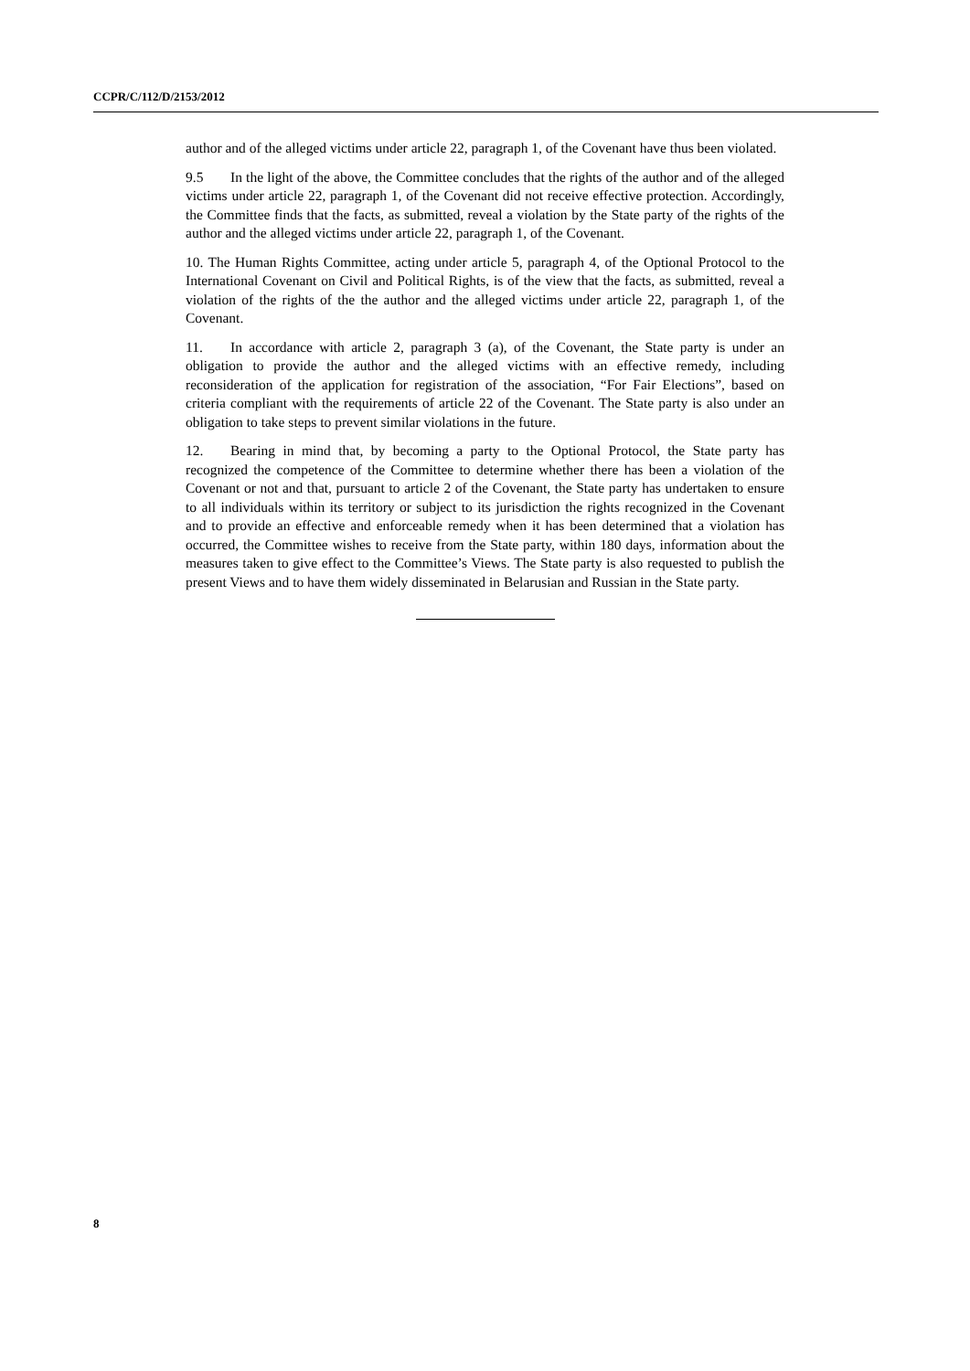CCPR/C/112/D/2153/2012
author and of the alleged victims under article 22, paragraph 1, of the Covenant have thus been violated.
9.5 In the light of the above, the Committee concludes that the rights of the author and of the alleged victims under article 22, paragraph 1, of the Covenant did not receive effective protection. Accordingly, the Committee finds that the facts, as submitted, reveal a violation by the State party of the rights of the author and the alleged victims under article 22, paragraph 1, of the Covenant.
10. The Human Rights Committee, acting under article 5, paragraph 4, of the Optional Protocol to the International Covenant on Civil and Political Rights, is of the view that the facts, as submitted, reveal a violation of the rights of the the author and the alleged victims under article 22, paragraph 1, of the Covenant.
11. In accordance with article 2, paragraph 3 (a), of the Covenant, the State party is under an obligation to provide the author and the alleged victims with an effective remedy, including reconsideration of the application for registration of the association, “For Fair Elections”, based on criteria compliant with the requirements of article 22 of the Covenant. The State party is also under an obligation to take steps to prevent similar violations in the future.
12. Bearing in mind that, by becoming a party to the Optional Protocol, the State party has recognized the competence of the Committee to determine whether there has been a violation of the Covenant or not and that, pursuant to article 2 of the Covenant, the State party has undertaken to ensure to all individuals within its territory or subject to its jurisdiction the rights recognized in the Covenant and to provide an effective and enforceable remedy when it has been determined that a violation has occurred, the Committee wishes to receive from the State party, within 180 days, information about the measures taken to give effect to the Committee’s Views. The State party is also requested to publish the present Views and to have them widely disseminated in Belarusian and Russian in the State party.
8